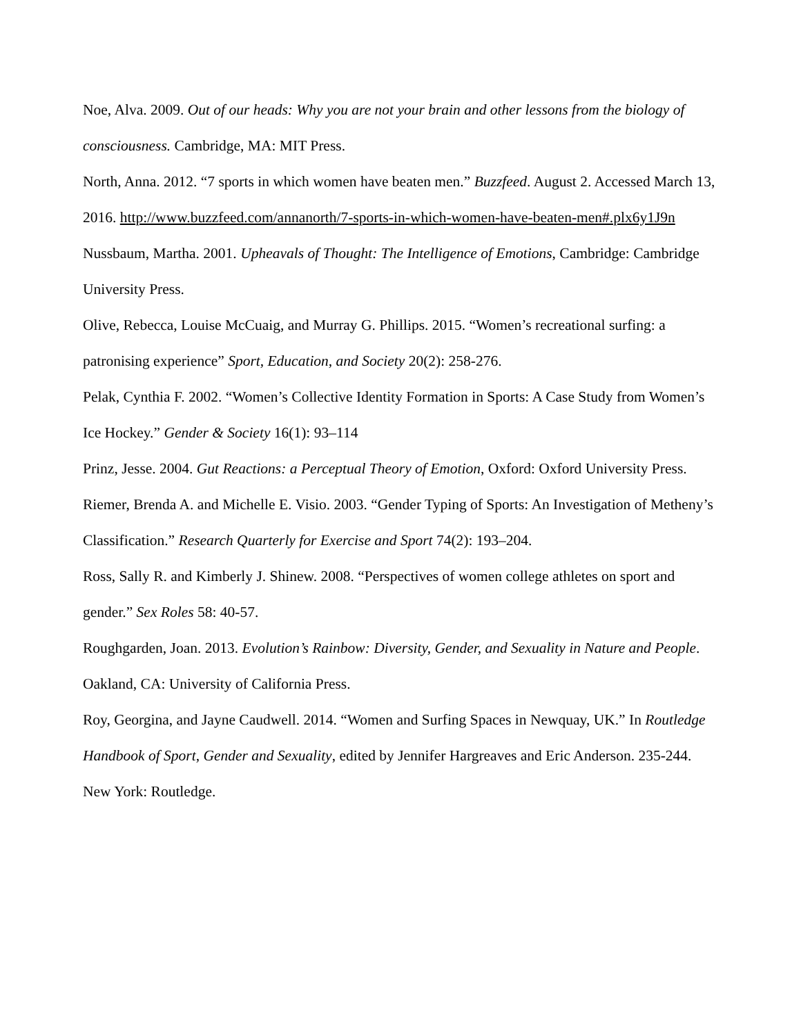Noe, Alva. 2009. Out of our heads: Why you are not your brain and other lessons from the biology of consciousness. Cambridge, MA: MIT Press.
North, Anna. 2012. “7 sports in which women have beaten men.” Buzzfeed. August 2. Accessed March 13, 2016. http://www.buzzfeed.com/annanorth/7-sports-in-which-women-have-beaten-men#.plx6y1J9n
Nussbaum, Martha. 2001. Upheavals of Thought: The Intelligence of Emotions, Cambridge: Cambridge University Press.
Olive, Rebecca, Louise McCuaig, and Murray G. Phillips. 2015. “Women’s recreational surfing: a patronising experience” Sport, Education, and Society 20(2): 258-276.
Pelak, Cynthia F. 2002. “Women’s Collective Identity Formation in Sports: A Case Study from Women’s Ice Hockey.” Gender & Society 16(1): 93–114
Prinz, Jesse. 2004. Gut Reactions: a Perceptual Theory of Emotion, Oxford: Oxford University Press.
Riemer, Brenda A. and Michelle E. Visio. 2003. “Gender Typing of Sports: An Investigation of Metheny’s Classification.” Research Quarterly for Exercise and Sport 74(2): 193–204.
Ross, Sally R. and Kimberly J. Shinew. 2008. “Perspectives of women college athletes on sport and gender.” Sex Roles 58: 40-57.
Roughgarden, Joan. 2013. Evolution’s Rainbow: Diversity, Gender, and Sexuality in Nature and People. Oakland, CA: University of California Press.
Roy, Georgina, and Jayne Caudwell. 2014. “Women and Surfing Spaces in Newquay, UK.” In Routledge Handbook of Sport, Gender and Sexuality, edited by Jennifer Hargreaves and Eric Anderson. 235-244. New York: Routledge.